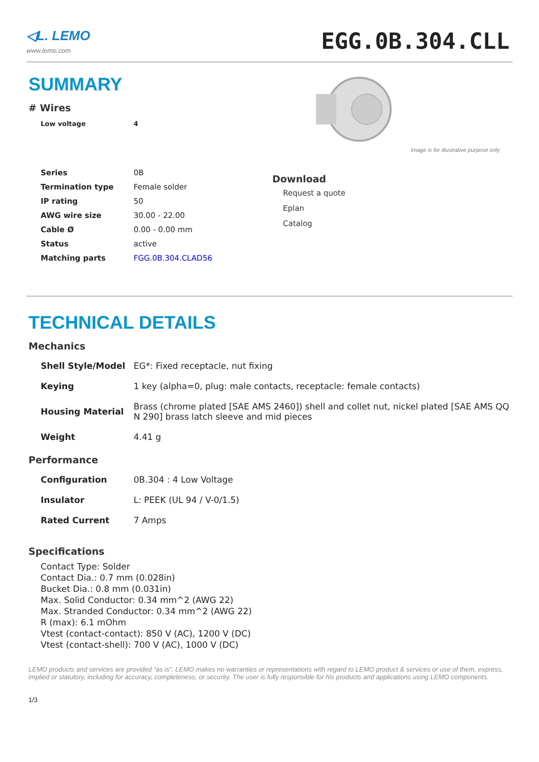◁L. LEMO
www.lemo.com
EGG.0B.304.CLL
SUMMARY
# Wires
| Low voltage | 4 |
| Series | 0B |
| Termination type | Female solder |
| IP rating | 50 |
| AWG wire size | 30.00 - 22.00 |
| Cable Ø | 0.00 - 0.00 mm |
| Status | active |
| Matching parts | FGG.0B.304.CLAD56 |
Image is for illustrative purpose only
Download
Request a quote
Eplan
Catalog
TECHNICAL DETAILS
Mechanics
| Shell Style/Model | EG*: Fixed receptacle, nut fixing |
| Keying | 1 key (alpha=0, plug: male contacts, receptacle: female contacts) |
| Housing Material | Brass (chrome plated [SAE AMS 2460]) shell and collet nut, nickel plated [SAE AMS QQ N 290] brass latch sleeve and mid pieces |
| Weight | 4.41 g |
Performance
| Configuration | 0B.304 : 4 Low Voltage |
| Insulator | L: PEEK (UL 94 / V-0/1.5) |
| Rated Current | 7 Amps |
Specifications
Contact Type: Solder
Contact Dia.: 0.7 mm (0.028in)
Bucket Dia.: 0.8 mm (0.031in)
Max. Solid Conductor: 0.34 mm^2 (AWG 22)
Max. Stranded Conductor: 0.34 mm^2 (AWG 22)
R (max): 6.1 mOhm
Vtest (contact-contact): 850 V (AC), 1200 V (DC)
Vtest (contact-shell): 700 V (AC), 1000 V (DC)
LEMO products and services are provided “as is”. LEMO makes no warranties or representations with regard to LEMO product & services or use of them, express, implied or statutory, including for accuracy, completeness, or security. The user is fully responsible for his products and applications using LEMO components.
1/3